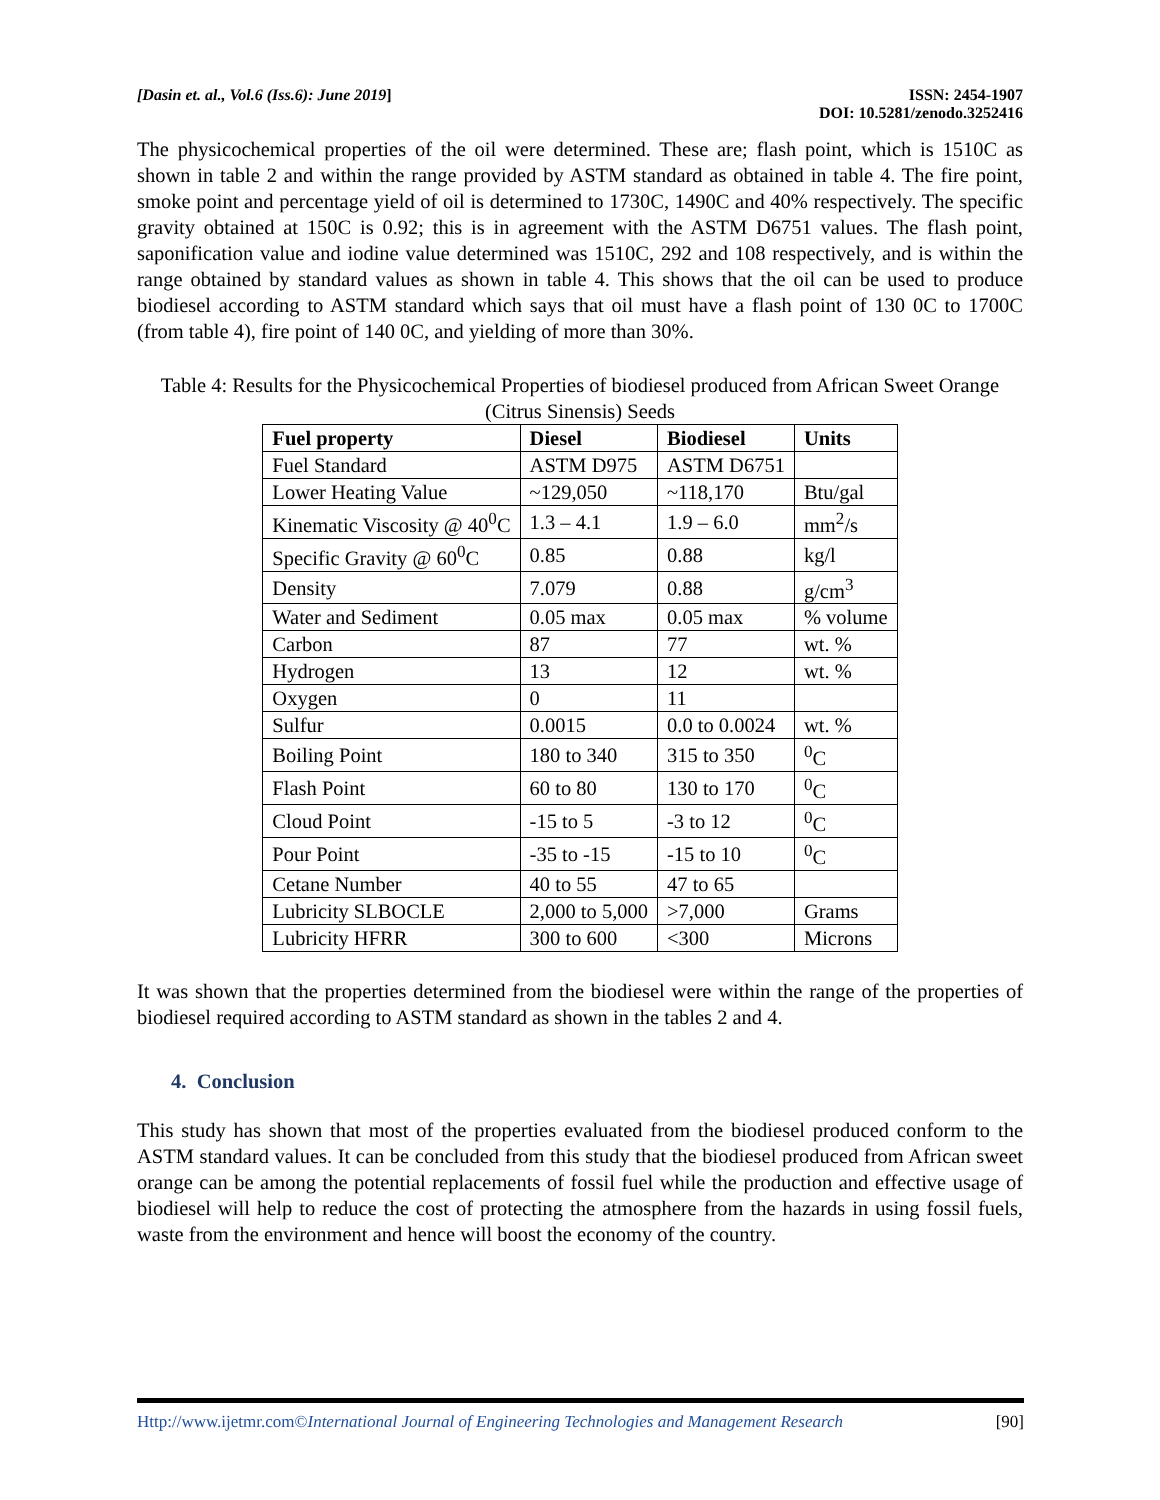[Dasin et. al., Vol.6 (Iss.6): June 2019]
ISSN: 2454-1907
DOI: 10.5281/zenodo.3252416
The physicochemical properties of the oil were determined. These are; flash point, which is 1510C as shown in table 2 and within the range provided by ASTM standard as obtained in table 4. The fire point, smoke point and percentage yield of oil is determined to 1730C, 1490C and 40% respectively. The specific gravity obtained at 150C is 0.92; this is in agreement with the ASTM D6751 values. The flash point, saponification value and iodine value determined was 1510C, 292 and 108 respectively, and is within the range obtained by standard values as shown in table 4. This shows that the oil can be used to produce biodiesel according to ASTM standard which says that oil must have a flash point of 130 0C to 1700C (from table 4), fire point of 140 0C, and yielding of more than 30%.
Table 4: Results for the Physicochemical Properties of biodiesel produced from African Sweet Orange (Citrus Sinensis) Seeds
| Fuel property | Diesel | Biodiesel | Units |
| --- | --- | --- | --- |
| Fuel Standard | ASTM D975 | ASTM D6751 | |
| Lower Heating Value | ~129,050 | ~118,170 | Btu/gal |
| Kinematic Viscosity @ 40<sup>0</sup>C | 1.3 – 4.1 | 1.9 – 6.0 | mm<sup>2</sup>/s |
| Specific Gravity @ 60<sup>0</sup>C | 0.85 | 0.88 | kg/l |
| Density | 7.079 | 0.88 | g/cm<sup>3</sup> |
| Water and Sediment | 0.05 max | 0.05 max | % volume |
| Carbon | 87 | 77 | wt. % |
| Hydrogen | 13 | 12 | wt. % |
| Oxygen | 0 | 11 | |
| Sulfur | 0.0015 | 0.0 to 0.0024 | wt. % |
| Boiling Point | 180 to 340 | 315 to 350 | <sup>0</sup> C |
| Flash Point | 60 to 80 | 130 to 170 | <sup>0</sup> C |
| Cloud Point | -15 to 5 | -3 to 12 | <sup>0</sup> C |
| Pour Point | -35 to -15 | -15 to 10 | <sup>0</sup> C |
| Cetane Number | 40 to 55 | 47 to 65 | |
| Lubricity SLBOCLE | 2,000 to 5,000 | >7,000 | Grams |
| Lubricity HFRR | 300 to 600 | <300 | Microns |
It was shown that the properties determined from the biodiesel were within the range of the properties of biodiesel required according to ASTM standard as shown in the tables 2 and 4.
4. Conclusion
This study has shown that most of the properties evaluated from the biodiesel produced conform to the ASTM standard values. It can be concluded from this study that the biodiesel produced from African sweet orange can be among the potential replacements of fossil fuel while the production and effective usage of biodiesel will help to reduce the cost of protecting the atmosphere from the hazards in using fossil fuels, waste from the environment and hence will boost the economy of the country.
Http://www.ijetmr.com©International Journal of Engineering Technologies and Management Research [90]